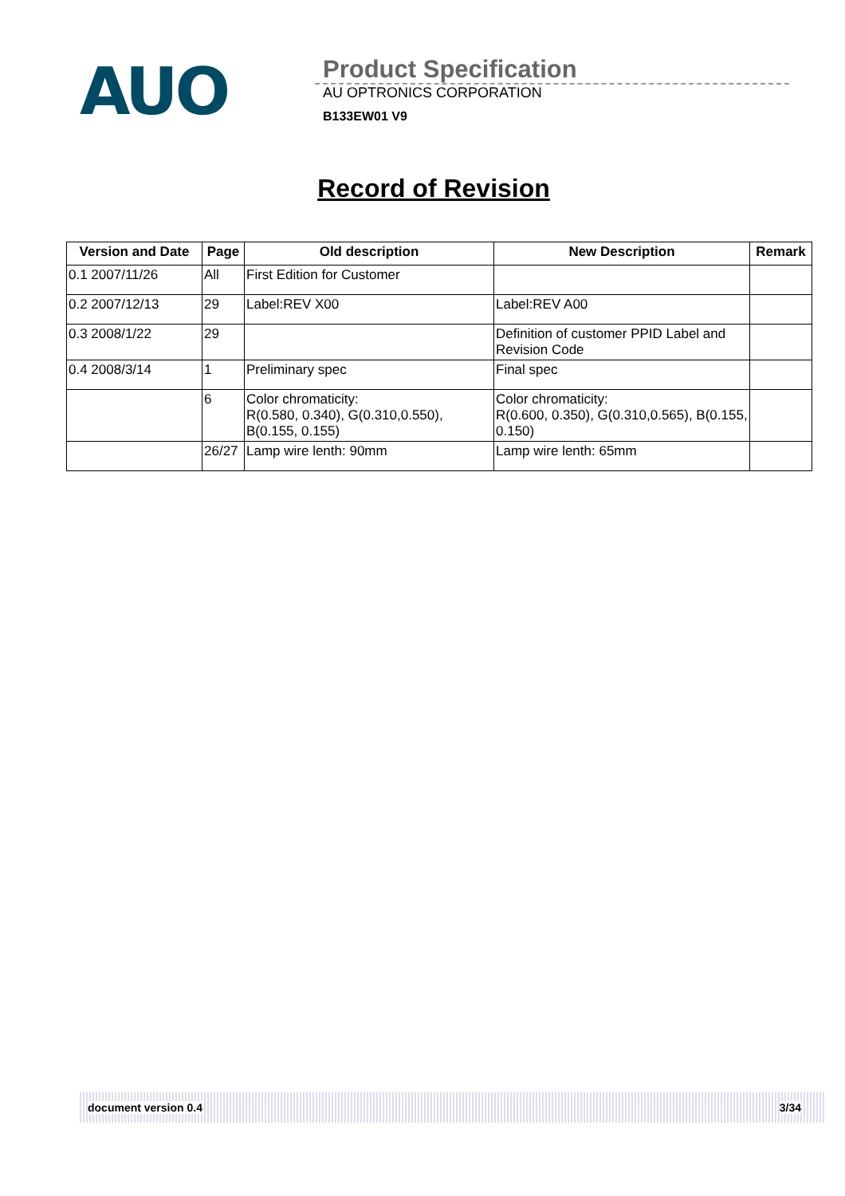AUO
Product Specification
AU OPTRONICS CORPORATION
B133EW01 V9
Record of Revision
| Version and Date | Page | Old description | New Description | Remark |
| --- | --- | --- | --- | --- |
| 0.1 2007/11/26 | All | First Edition for Customer | | |
| 0.2 2007/12/13 | 29 | Label:REV X00 | Label:REV A00 | |
| 0.3 2008/1/22 | 29 | | Definition of customer PPID Label and Revision Code | |
| 0.4 2008/3/14 | 1 | Preliminary spec | Final spec | |
| | 6 | Color chromaticity: R(0.580, 0.340), G(0.310,0.550), B(0.155, 0.155) | Color chromaticity: R(0.600, 0.350), G(0.310,0.565), B(0.155, 0.150) | |
| | 26/27 | Lamp wire lenth: 90mm | Lamp wire lenth: 65mm | |
document version 0.4 3/34